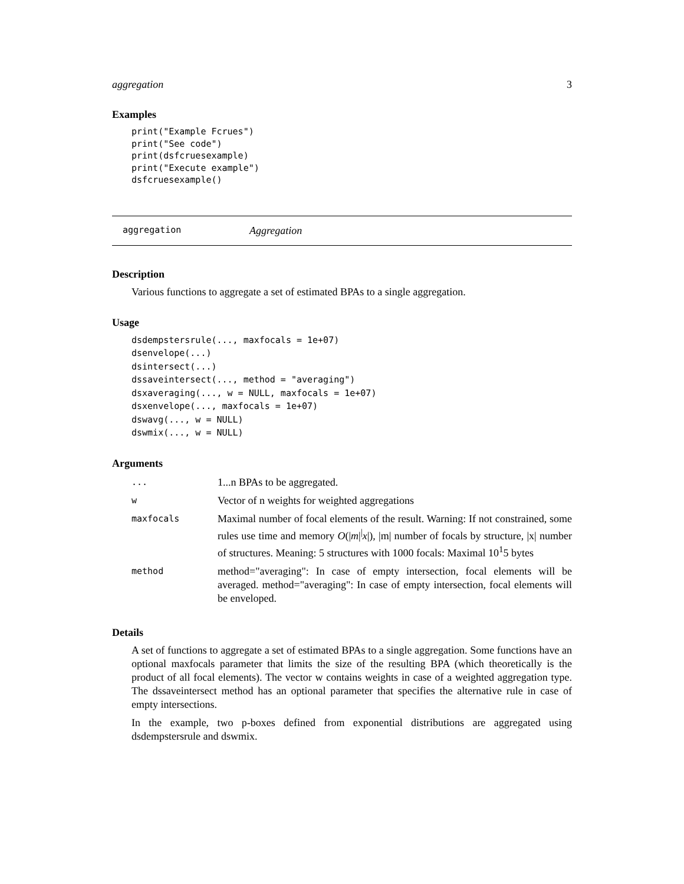aggregation 3
Examples
print("Example Fcrues")
print("See code")
print(dsfcruesexample)
print("Execute example")
dsfcruesexample()
aggregation Aggregation
Description
Various functions to aggregate a set of estimated BPAs to a single aggregation.
Usage
dsdempstersrule(..., maxfocals = 1e+07)
dsenvelope(...)
dsintersect(...)
dssaveintersect(..., method = "averaging")
dsxaveraging(..., w = NULL, maxfocals = 1e+07)
dsxenvelope(..., maxfocals = 1e+07)
dswavg(..., w = NULL)
dswmix(..., w = NULL)
Arguments
| ... | 1...n BPAs to be aggregated. |
| w | Vector of n weights for weighted aggregations |
| maxfocals | Maximal number of focal elements of the result. Warning: If not constrained, some rules use time and memory O (/ m /<sup>/</sup> x /), /m/ number of focals by structure, /x/ number of structures. Meaning: 5 structures with 1000 focals: Maximal 10<sup>1</sup>5 bytes |
| method | method="averaging": In case of empty intersection, focal elements will be averaged. method="averaging": In case of empty intersection, focal elements will be enveloped. |
Details
A set of functions to aggregate a set of estimated BPAs to a single aggregation. Some functions have an optional maxfocals parameter that limits the size of the resulting BPA (which theoretically is the product of all focal elements). The vector w contains weights in case of a weighted aggregation type. The dssaveintersect method has an optional parameter that specifies the alternative rule in case of empty intersections.
In the example, two p-boxes defined from exponential distributions are aggregated using dsdempstersrule and dswmix.